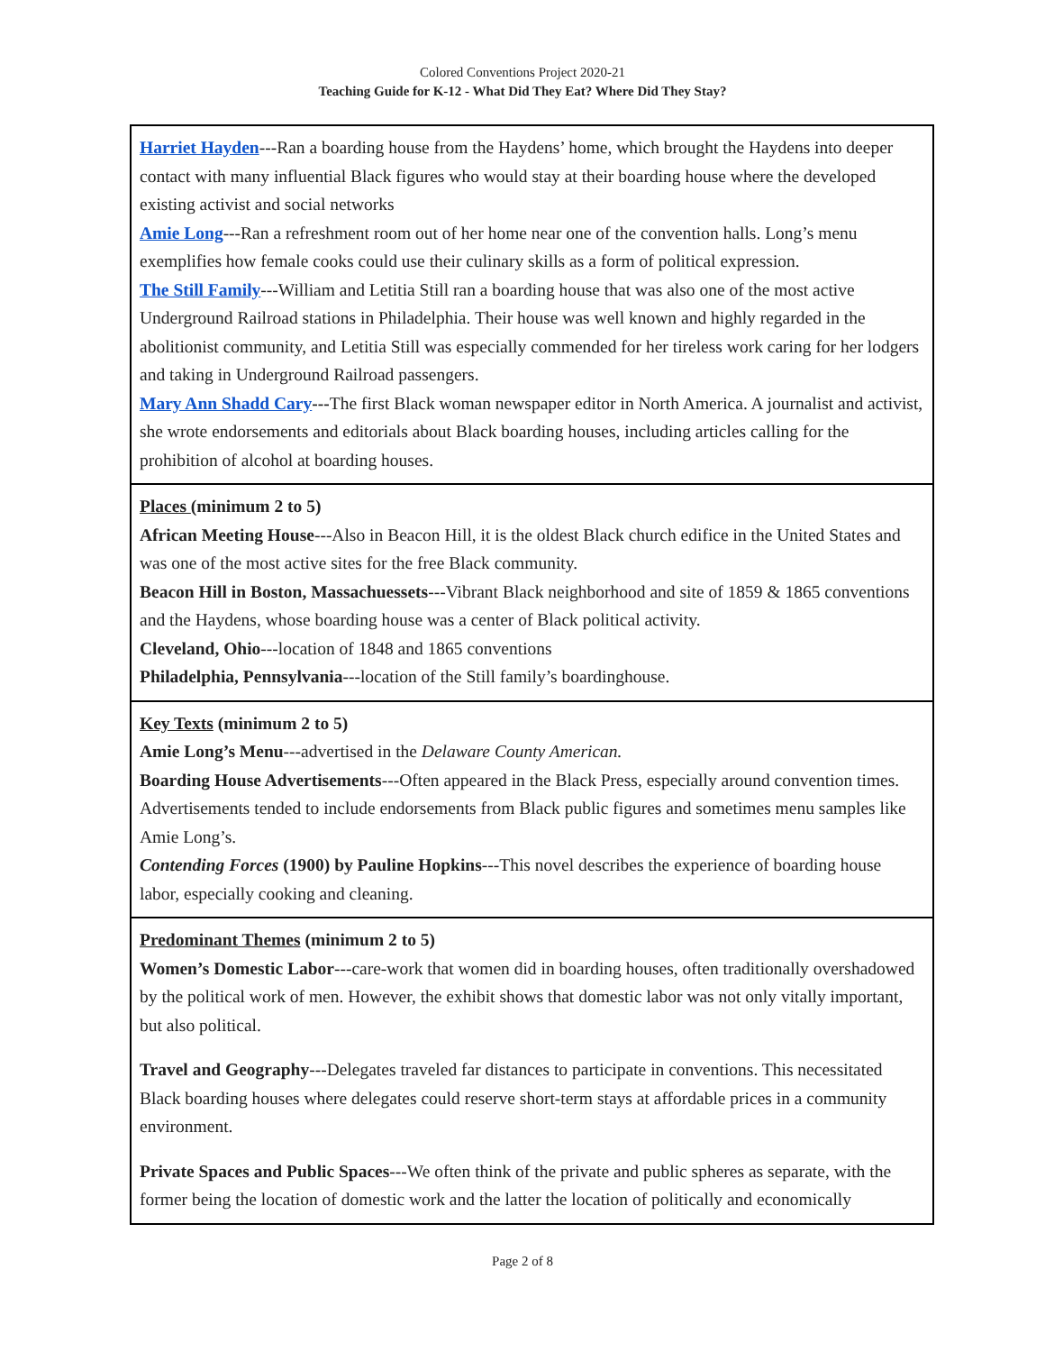Colored Conventions Project 2020-21
Teaching Guide for K-12 - What Did They Eat? Where Did They Stay?
| Harriet Hayden ---Ran a boarding house from the Haydens’ home, which brought the Haydens into deeper contact with many influential Black figures who would stay at their boarding house where the developed existing activist and social networks Amie Long ---Ran a refreshment room out of her home near one of the convention halls. Long’s menu exemplifies how female cooks could use their culinary skills as a form of political expression. The Still Family ---William and Letitia Still ran a boarding house that was also one of the most active Underground Railroad stations in Philadelphia. Their house was well known and highly regarded in the abolitionist community, and Letitia Still was especially commended for her tireless work caring for her lodgers and taking in Underground Railroad passengers. Mary Ann Shadd Cary --- The first Black woman newspaper editor in North America. A journalist and activist, she wrote endorsements and editorials about Black boarding houses, including articles calling for the prohibition of alcohol at boarding houses. |
| Places (minimum 2 to 5) African Meeting House ---Also in Beacon Hill, it is the oldest Black church edifice in the United States and was one of the most active sites for the free Black community. Beacon Hill in Boston, Massachuessets ---Vibrant Black neighborhood and site of 1859 & 1865 conventions and the Haydens, whose boarding house was a center of Black political activity. Cleveland, Ohio ---location of 1848 and 1865 conventions Philadelphia, Pennsylvania ---location of the Still family’s boardinghouse. |
| Key Texts (minimum 2 to 5) Amie Long’s Menu ---advertised in the Delaware County American. Boarding House Advertisements ---Often appeared in the Black Press, especially around convention times. Advertisements tended to include endorsements from Black public figures and sometimes menu samples like Amie Long’s. Contending Forces (1900) by Pauline Hopkins ---This novel describes the experience of boarding house labor, especially cooking and cleaning. |
| Predominant Themes (minimum 2 to 5) Women’s Domestic Labor ---care-work that women did in boarding houses, often traditionally overshadowed by the political work of men. However, the exhibit shows that domestic labor was not only vitally important, but also political. Travel and Geography ---Delegates traveled far distances to participate in conventions. This necessitated Black boarding houses where delegates could reserve short-term stays at affordable prices in a community environment. Private Spaces and Public Spaces ---We often think of the private and public spheres as separate, with the former being the location of domestic work and the latter the location of politically and economically |
Page 2 of 8